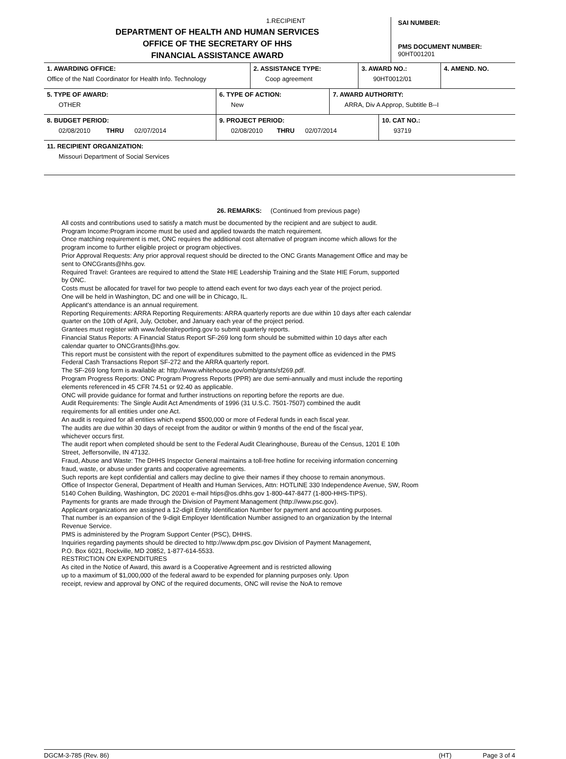1.RECIPIENT
DEPARTMENT OF HEALTH AND HUMAN SERVICES
OFFICE OF THE SECRETARY OF HHS
FINANCIAL ASSISTANCE AWARD
SAI NUMBER:
PMS DOCUMENT NUMBER:
90HT001201
| 1. AWARDING OFFICE: Office of the Natl Coordinator for Health Info. Technology | 2. ASSISTANCE TYPE: Coop agreement | 3. AWARD NO.: 90HT0012/01 | 4. AMEND. NO. |
| 5. TYPE OF AWARD: OTHER | 6. TYPE OF ACTION: New | 7. AWARD AUTHORITY: ARRA, Div A Approp, Subtitle B--I |
| 8. BUDGET PERIOD: 02/08/2010 THRU 02/07/2014 | 9. PROJECT PERIOD: 02/08/2010 THRU 02/07/2014 | 10. CAT NO.: 93719 |
| 11. RECIPIENT ORGANIZATION: Missouri Department of Social Services |
26. REMARKS: (Continued from previous page)
All costs and contributions used to satisfy a match must be documented by the recipient and are subject to audit.
Program Income:Program income must be used and applied towards the match requirement.
Once matching requirement is met, ONC requires the additional cost alternative of program income which allows for the
program income to further eligible project or program objectives.
Prior Approval Requests: Any prior approval request should be directed to the ONC Grants Management Office and may be
sent to ONCGrants@hhs.gov.
Required Travel: Grantees are required to attend the State HIE Leadership Training and the State HIE Forum, supported
by ONC.
Costs must be allocated for travel for two people to attend each event for two days each year of the project period.
One will be held in Washington, DC and one will be in Chicago, IL.
Applicant's attendance is an annual requirement.
Reporting Requirements: ARRA Reporting Requirements: ARRA quarterly reports are due within 10 days after each calendar
quarter on the 10th of April, July, October, and January each year of the project period.
Grantees must register with www.federalreporting.gov to submit quarterly reports.
Financial Status Reports: A Financial Status Report SF-269 long form should be submitted within 10 days after each
calendar quarter to ONCGrants@hhs.gov.
This report must be consistent with the report of expenditures submitted to the payment office as evidenced in the PMS
Federal Cash Transactions Report SF-272 and the ARRA quarterly report.
The SF-269 long form is available at: http://www.whitehouse.gov/omb/grants/sf269.pdf.
Program Progress Reports: ONC Program Progress Reports (PPR) are due semi-annually and must include the reporting
elements referenced in 45 CFR 74.51 or 92.40 as applicable.
ONC will provide guidance for format and further instructions on reporting before the reports are due.
Audit Requirements: The Single Audit Act Amendments of 1996 (31 U.S.C. 7501-7507) combined the audit
requirements for all entities under one Act.
An audit is required for all entities which expend $500,000 or more of Federal funds in each fiscal year.
The audits are due within 30 days of receipt from the auditor or within 9 months of the end of the fiscal year,
whichever occurs first.
The audit report when completed should be sent to the Federal Audit Clearinghouse, Bureau of the Census, 1201 E 10th
Street, Jeffersonville, IN 47132.
Fraud, Abuse and Waste: The DHHS Inspector General maintains a toll-free hotline for receiving information concerning
fraud, waste, or abuse under grants and cooperative agreements.
Such reports are kept confidential and callers may decline to give their names if they choose to remain anonymous.
Office of Inspector General, Department of Health and Human Services, Attn: HOTLINE 330 Independence Avenue, SW, Room
5140 Cohen Building, Washington, DC 20201 e-mail htips@os.dhhs.gov 1-800-447-8477 (1-800-HHS-TIPS).
Payments for grants are made through the Division of Payment Management (http://www.psc.gov).
Applicant organizations are assigned a 12-digit Entity Identification Number for payment and accounting purposes.
That number is an expansion of the 9-digit Employer Identification Number assigned to an organization by the Internal
Revenue Service.
PMS is administered by the Program Support Center (PSC), DHHS.
Inquiries regarding payments should be directed to http://www.dpm.psc.gov Division of Payment Management,
P.O. Box 6021, Rockville, MD 20852, 1-877-614-5533.
RESTRICTION ON EXPENDITURES
As cited in the Notice of Award, this award is a Cooperative Agreement and is restricted allowing
up to a maximum of $1,000,000 of the federal award to be expended for planning purposes only. Upon
receipt, review and approval by ONC of the required documents, ONC will revise the NoA to remove
DGCM-3-785 (Rev. 86) (HT) Page 3 of 4